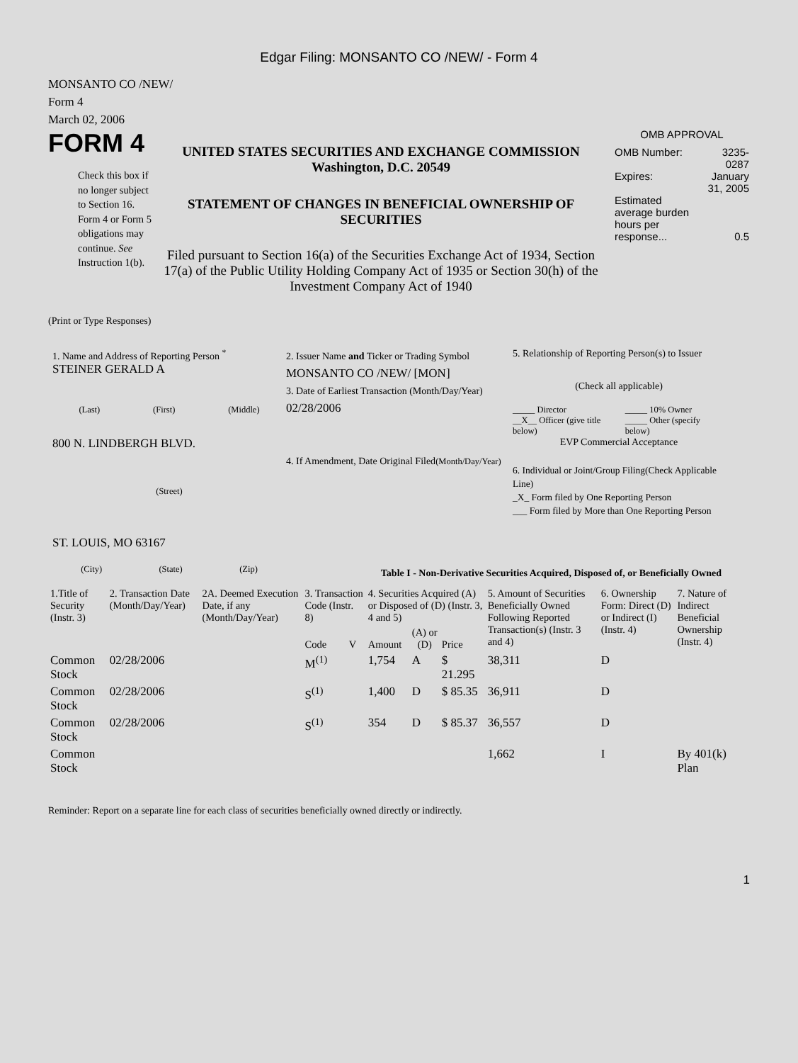Edgar Filing: MONSANTO CO /NEW/ - Form 4
MONSANTO CO /NEW/
Form 4
March 02, 2006
FORM 4
Check this box if no longer subject to Section 16. Form 4 or Form 5 obligations may continue. See Instruction 1(b).
UNITED STATES SECURITIES AND EXCHANGE COMMISSION
Washington, D.C. 20549
STATEMENT OF CHANGES IN BENEFICIAL OWNERSHIP OF SECURITIES
Filed pursuant to Section 16(a) of the Securities Exchange Act of 1934, Section 17(a) of the Public Utility Holding Company Act of 1935 or Section 30(h) of the Investment Company Act of 1940
OMB APPROVAL
| OMB Number: | 3235-0287 |
| Expires: | January 31, 2005 |
| Estimated average burden hours per response... | 0.5 |
(Print or Type Responses)
1. Name and Address of Reporting Person <sup>*</sup>
STEINER GERALD A
(Last) (First) (Middle)
800 N. LINDBERGH BLVD.
(Street)
ST. LOUIS, MO 63167
(City) (State) (Zip)
2. Issuer Name and Ticker or Trading Symbol
MONSANTO CO /NEW/ [MON]
3. Date of Earliest Transaction (Month/Day/Year)
02/28/2006
4. If Amendment, Date Original Filed(Month/Day/Year)
5. Relationship of Reporting Person(s) to Issuer
(Check all applicable)
| _____ Director __X__ Officer (give title below) | _____ 10% Owner _____ Other (specify below) |
EVP Commercial Acceptance
6. Individual or Joint/Group Filing(Check Applicable Line)
_X_ Form filed by One Reporting Person
___ Form filed by More than One Reporting Person
Table I - Non-Derivative Securities Acquired, Disposed of, or Beneficially Owned
| 1.Title of Security (Instr. 3) | 2. Transaction Date (Month/Day/Year) | 2A. Deemed Execution Date, if any (Month/Day/Year) | 3. Transaction Code (Instr. 8) | | 4. Securities Acquired (A) or Disposed of (D) (Instr. 3, 4 and 5) | | | 5. Amount of Securities Beneficially Owned Following Reported Transaction(s) (Instr. 3 and 4) | 6. Ownership Form: Direct (D) or Indirect (I) (Instr. 4) | 7. Nature of Indirect Beneficial Ownership (Instr. 4) |
| --- | --- | --- | --- | --- | --- | --- | --- | --- | --- | --- |
| | | | Code | V | Amount | (A) or (D) | Price | | | |
| Common Stock | 02/28/2006 | | M<sup>(1)</sup> | | 1,754 | A | $ 21.295 | 38,311 | D | |
| Common Stock | 02/28/2006 | | S<sup>(1)</sup> | | 1,400 | D | $ 85.35 | 36,911 | D | |
| Common Stock | 02/28/2006 | | S<sup>(1)</sup> | | 354 | D | $ 85.37 | 36,557 | D | |
| Common Stock | | | | | | | | 1,662 | I | By 401(k) Plan |
Reminder: Report on a separate line for each class of securities beneficially owned directly or indirectly.
1